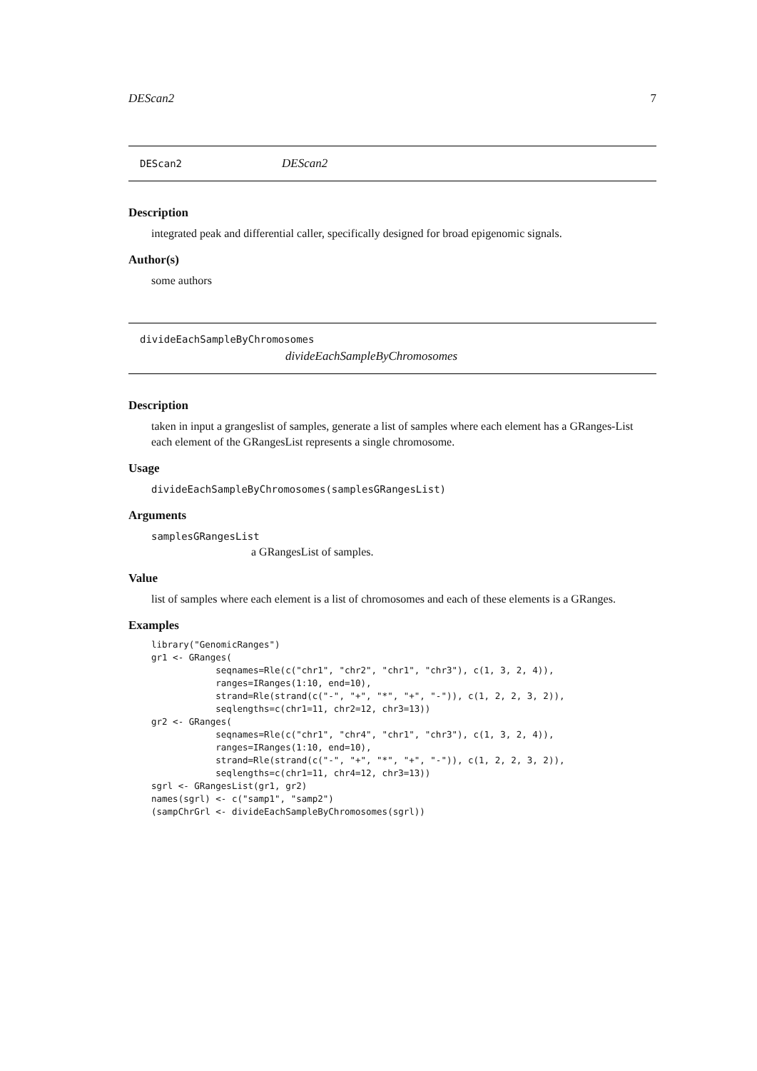DEScan2 7
DEScan2 DEScan2
Description
integrated peak and differential caller, specifically designed for broad epigenomic signals.
Author(s)
some authors
divideEachSampleByChromosomes
divideEachSampleByChromosomes
Description
taken in input a grangeslist of samples, generate a list of samples where each element has a GRanges-List each element of the GRangesList represents a single chromosome.
Usage
divideEachSampleByChromosomes(samplesGRangesList)
Arguments
samplesGRangesList
a GRangesList of samples.
Value
list of samples where each element is a list of chromosomes and each of these elements is a GRanges.
Examples
library("GenomicRanges")
gr1 <- GRanges(
            seqnames=Rle(c("chr1", "chr2", "chr1", "chr3"), c(1, 3, 2, 4)),
            ranges=IRanges(1:10, end=10),
            strand=Rle(strand(c("-", "+", "*", "+", "-")), c(1, 2, 2, 3, 2)),
            seqlengths=c(chr1=11, chr2=12, chr3=13))
gr2 <- GRanges(
            seqnames=Rle(c("chr1", "chr4", "chr1", "chr3"), c(1, 3, 2, 4)),
            ranges=IRanges(1:10, end=10),
            strand=Rle(strand(c("-", "+", "*", "+", "-")), c(1, 2, 2, 3, 2)),
            seqlengths=c(chr1=11, chr4=12, chr3=13))
sgrl <- GRangesList(gr1, gr2)
names(sgrl) <- c("samp1", "samp2")
(sampChrGrl <- divideEachSampleByChromosomes(sgrl))